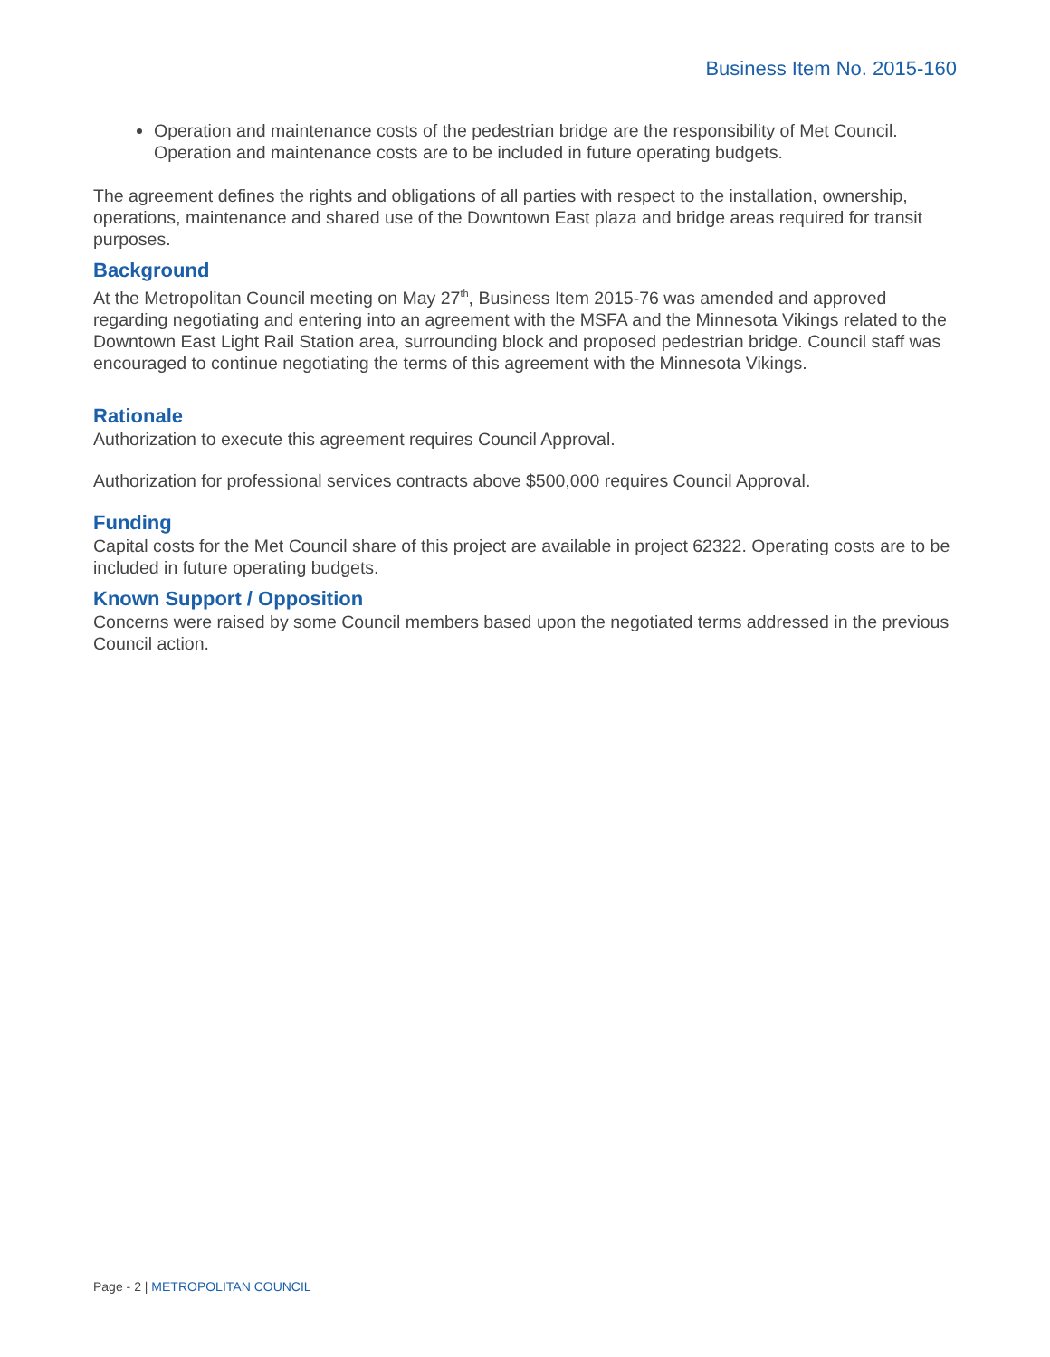Business Item No. 2015-160
Operation and maintenance costs of the pedestrian bridge are the responsibility of Met Council. Operation and maintenance costs are to be included in future operating budgets.
The agreement defines the rights and obligations of all parties with respect to the installation, ownership, operations, maintenance and shared use of the Downtown East plaza and bridge areas required for transit purposes.
Background
At the Metropolitan Council meeting on May 27<sup>th</sup>, Business Item 2015-76 was amended and approved regarding negotiating and entering into an agreement with the MSFA and the Minnesota Vikings related to the Downtown East Light Rail Station area, surrounding block and proposed pedestrian bridge. Council staff was encouraged to continue negotiating the terms of this agreement with the Minnesota Vikings.
Rationale
Authorization to execute this agreement requires Council Approval.
Authorization for professional services contracts above $500,000 requires Council Approval.
Funding
Capital costs for the Met Council share of this project are available in project 62322. Operating costs are to be included in future operating budgets.
Known Support / Opposition
Concerns were raised by some Council members based upon the negotiated terms addressed in the previous Council action.
Page - 2 | METROPOLITAN COUNCIL